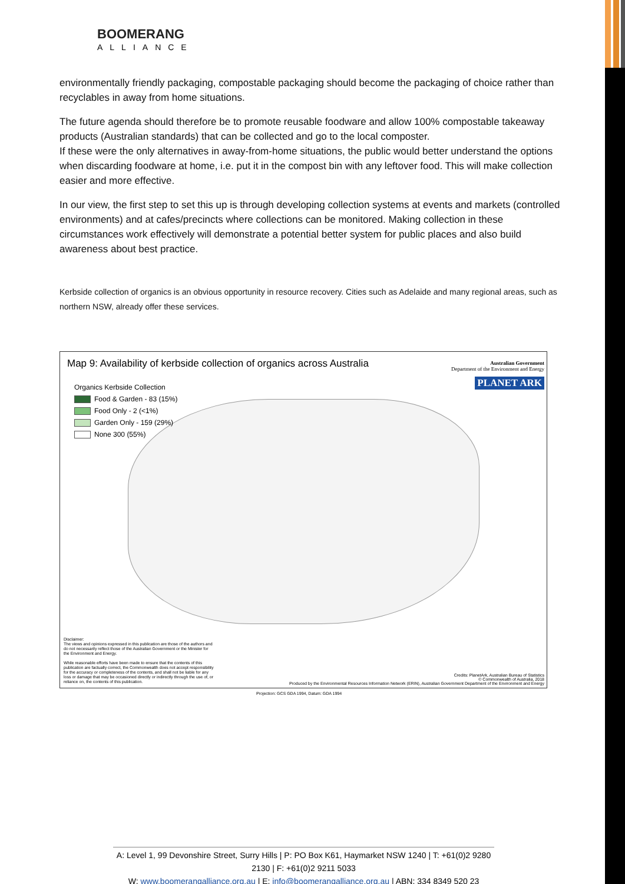BOOMERANG
ALLIANCE
environmentally friendly packaging, compostable packaging should become the packaging of choice rather than recyclables in away from home situations.
The future agenda should therefore be to promote reusable foodware and allow 100% compostable takeaway products (Australian standards) that can be collected and go to the local composter.
If these were the only alternatives in away-from-home situations, the public would better understand the options when discarding foodware at home, i.e. put it in the compost bin with any leftover food. This will make collection easier and more effective.
In our view, the first step to set this up is through developing collection systems at events and markets (controlled environments) and at cafes/precincts where collections can be monitored. Making collection in these circumstances work effectively will demonstrate a potential better system for public places and also build awareness about best practice.
Kerbside collection of organics is an obvious opportunity in resource recovery. Cities such as Adelaide and many regional areas, such as northern NSW, already offer these services.
Map 9: Availability of kerbside collection of organics across Australia
Australian Government
Department of the Environment and Energy
PLANET ARK
Organics Kerbside Collection
Food & Garden - 83 (15%)
Food Only - 2 (<1%)
Garden Only - 159 (29%)
None 300 (55%)
Disclaimer:
The views and opinions expressed in this publication are those of the authors and do not necessarily reflect those of the Australian Government or the Minister for the Environment and Energy.
While reasonable efforts have been made to ensure that the contents of this publication are factually correct, the Commonwealth does not accept responsibility for the accuracy or completeness of the contents, and shall not be liable for any loss or damage that may be occasioned directly or indirectly through the use of, or reliance on, the contents of this publication.
Credits: PlanetArk, Australian Bureau of Statistics
© Commonwealth of Australia, 2018
Produced by the Environmental Resources Information Network (ERIN), Australian Government Department of the Environment and Energy
Projection: GCS GDA 1994, Datum: GDA 1994
A: Level 1, 99 Devonshire Street, Surry Hills | P: PO Box K61, Haymarket NSW 1240 | T: +61(0)2 9280 2130 | F: +61(0)2 9211 5033
W: www.boomerangalliance.org.au | E: info@boomerangalliance.org.au | ABN: 334 8349 520 23